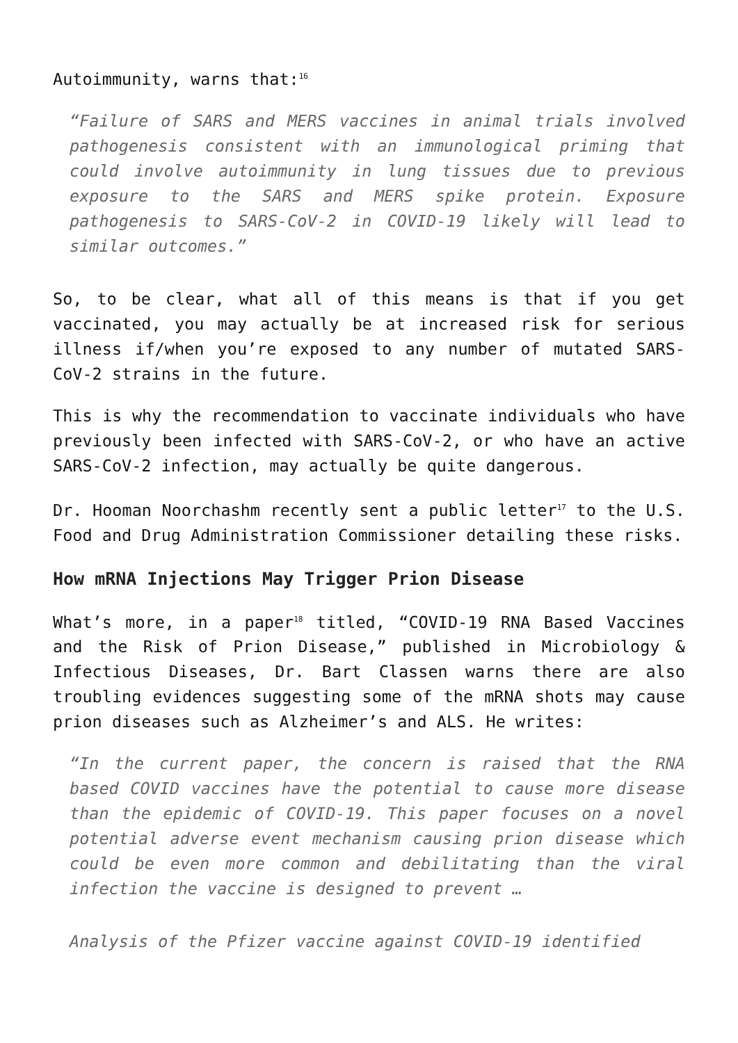Autoimmunity, warns that:<sup>16</sup>
“Failure of SARS and MERS vaccines in animal trials involved pathogenesis consistent with an immunological priming that could involve autoimmunity in lung tissues due to previous exposure to the SARS and MERS spike protein. Exposure pathogenesis to SARS-CoV-2 in COVID-19 likely will lead to similar outcomes.”
So, to be clear, what all of this means is that if you get vaccinated, you may actually be at increased risk for serious illness if/when you’re exposed to any number of mutated SARS-CoV-2 strains in the future.
This is why the recommendation to vaccinate individuals who have previously been infected with SARS-CoV-2, or who have an active SARS-CoV-2 infection, may actually be quite dangerous.
Dr. Hooman Noorchashm recently sent a public letter<sup>17</sup> to the U.S. Food and Drug Administration Commissioner detailing these risks.
How mRNA Injections May Trigger Prion Disease
What’s more, in a paper<sup>18</sup> titled, “COVID-19 RNA Based Vaccines and the Risk of Prion Disease,” published in Microbiology & Infectious Diseases, Dr. Bart Classen warns there are also troubling evidences suggesting some of the mRNA shots may cause prion diseases such as Alzheimer’s and ALS. He writes:
“In the current paper, the concern is raised that the RNA based COVID vaccines have the potential to cause more disease than the epidemic of COVID-19. This paper focuses on a novel potential adverse event mechanism causing prion disease which could be even more common and debilitating than the viral infection the vaccine is designed to prevent …
Analysis of the Pfizer vaccine against COVID-19 identified